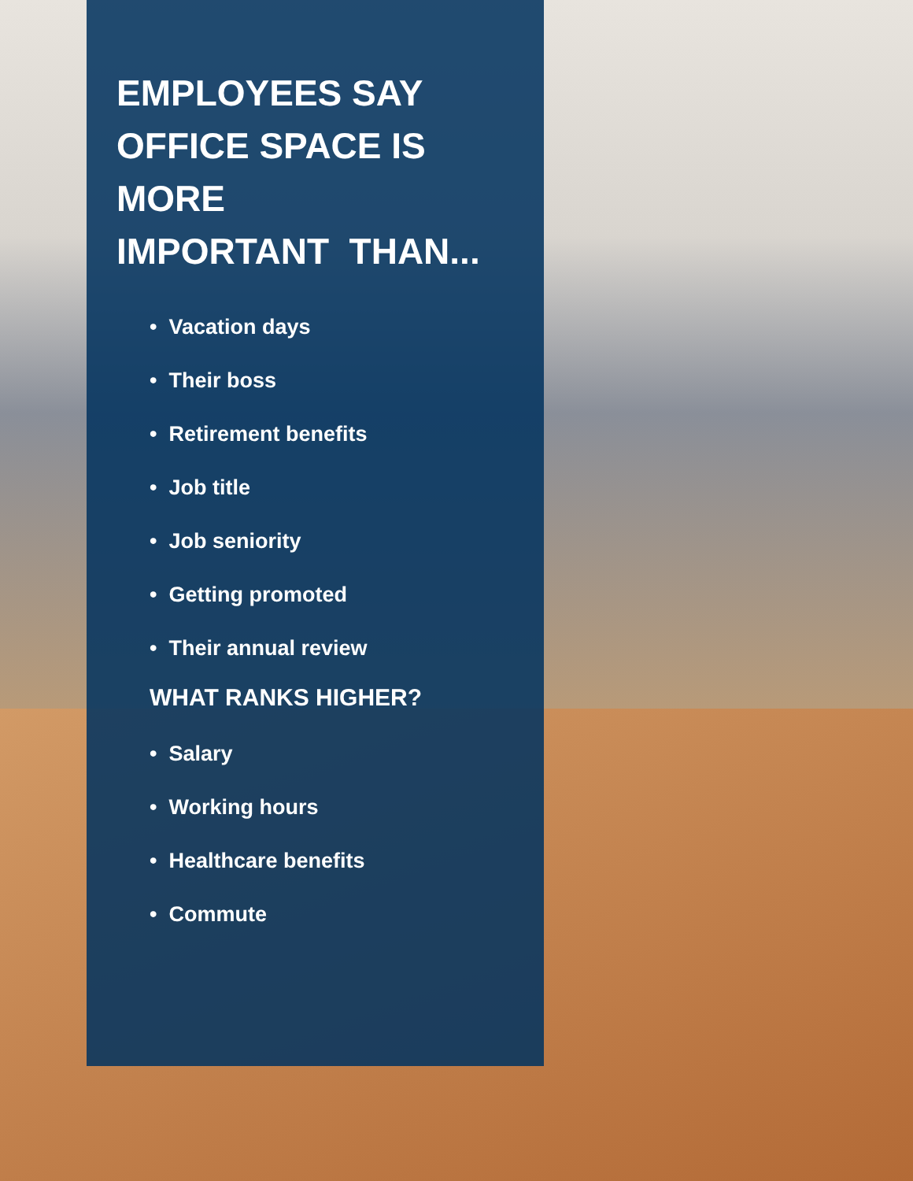EMPLOYEES SAY
OFFICE SPACE IS MORE
IMPORTANT THAN...
• Vacation days
• Their boss
• Retirement benefits
• Job title
• Job seniority
• Getting promoted
• Their annual review
WHAT RANKS HIGHER?
• Salary
• Working hours
• Healthcare benefits
• Commute